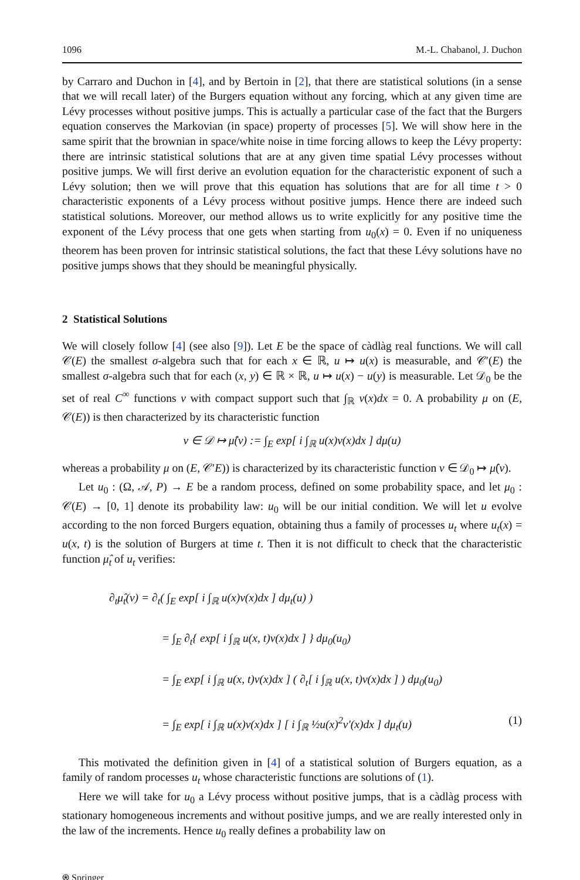1096 M.-L. Chabanol, J. Duchon
by Carraro and Duchon in [4], and by Bertoin in [2], that there are statistical solutions (in a sense that we will recall later) of the Burgers equation without any forcing, which at any given time are Lévy processes without positive jumps. This is actually a particular case of the fact that the Burgers equation conserves the Markovian (in space) property of processes [5]. We will show here in the same spirit that the brownian in space/white noise in time forcing allows to keep the Lévy property: there are intrinsic statistical solutions that are at any given time spatial Lévy processes without positive jumps. We will first derive an evolution equation for the characteristic exponent of such a Lévy solution; then we will prove that this equation has solutions that are for all time t > 0 characteristic exponents of a Lévy process without positive jumps. Hence there are indeed such statistical solutions. Moreover, our method allows us to write explicitly for any positive time the exponent of the Lévy process that one gets when starting from u<sub>0</sub>(x) = 0. Even if no uniqueness theorem has been proven for intrinsic statistical solutions, the fact that these Lévy solutions have no positive jumps shows that they should be meaningful physically.
2 Statistical Solutions
We will closely follow [4] (see also [9]). Let E be the space of càdlàg real functions. We will call 𝒞(E) the smallest σ-algebra such that for each x ∈ ℝ, u ↦ u(x) is measurable, and 𝒞′(E) the smallest σ-algebra such that for each (x, y) ∈ ℝ × ℝ, u ↦ u(x) − u(y) is measurable. Let 𝒟<sub>0</sub> be the set of real C<sup>∞</sup> functions v with compact support such that ∫<sub>ℝ</sub> v(x)dx = 0. A probability μ on (E, 𝒞(E)) is then characterized by its characteristic function
v ∈ 𝒟 ↦ μ̂(v) := ∫<sub>E</sub> exp[ i ∫<sub>ℝ</sub> u(x)v(x)dx ] dμ(u)
whereas a probability μ on (E, 𝒞′E)) is characterized by its characteristic function v ∈ 𝒟<sub>0</sub> ↦ μ̂(v).
Let u<sub>0</sub> : (Ω, 𝒜, P) → E be a random process, defined on some probability space, and let μ<sub>0</sub> : 𝒞(E) → [0, 1] denote its probability law: u<sub>0</sub> will be our initial condition. We will let u evolve according to the non forced Burgers equation, obtaining thus a family of processes u<sub>t</sub> where u<sub>t</sub>(x) = u(x, t) is the solution of Burgers at time t. Then it is not difficult to check that the characteristic function μ̂<sub>t</sub> of u<sub>t</sub> verifies:
∂<sub>t</sub>μ̂<sub>t</sub>(v) = ∂<sub>t</sub>( ∫<sub>E</sub> exp[ i ∫<sub>ℝ</sub> u(x)v(x)dx ] dμ<sub>t</sub>(u) )
= ∫<sub>E</sub> ∂<sub>t</sub>{ exp[ i ∫<sub>ℝ</sub> u(x, t)v(x)dx ] } dμ<sub>0</sub>(u<sub>0</sub>)
= ∫<sub>E</sub> exp[ i ∫<sub>ℝ</sub> u(x, t)v(x)dx ] ( ∂<sub>t</sub>[ i ∫<sub>ℝ</sub> u(x, t)v(x)dx ] ) dμ<sub>0</sub>(u<sub>0</sub>)
= ∫<sub>E</sub> exp[ i ∫<sub>ℝ</sub> u(x)v(x)dx ] [ i ∫<sub>ℝ</sub> ½u(x)<sup>2</sup>v′(x)dx ] dμ<sub>t</sub>(u) (1)
This motivated the definition given in [4] of a statistical solution of Burgers equation, as a family of random processes u<sub>t</sub> whose characteristic functions are solutions of (1).
Here we will take for u<sub>0</sub> a Lévy process without positive jumps, that is a càdlàg process with stationary homogeneous increments and without positive jumps, and we are really interested only in the law of the increments. Hence u<sub>0</sub> really defines a probability law on
⍟ Springer